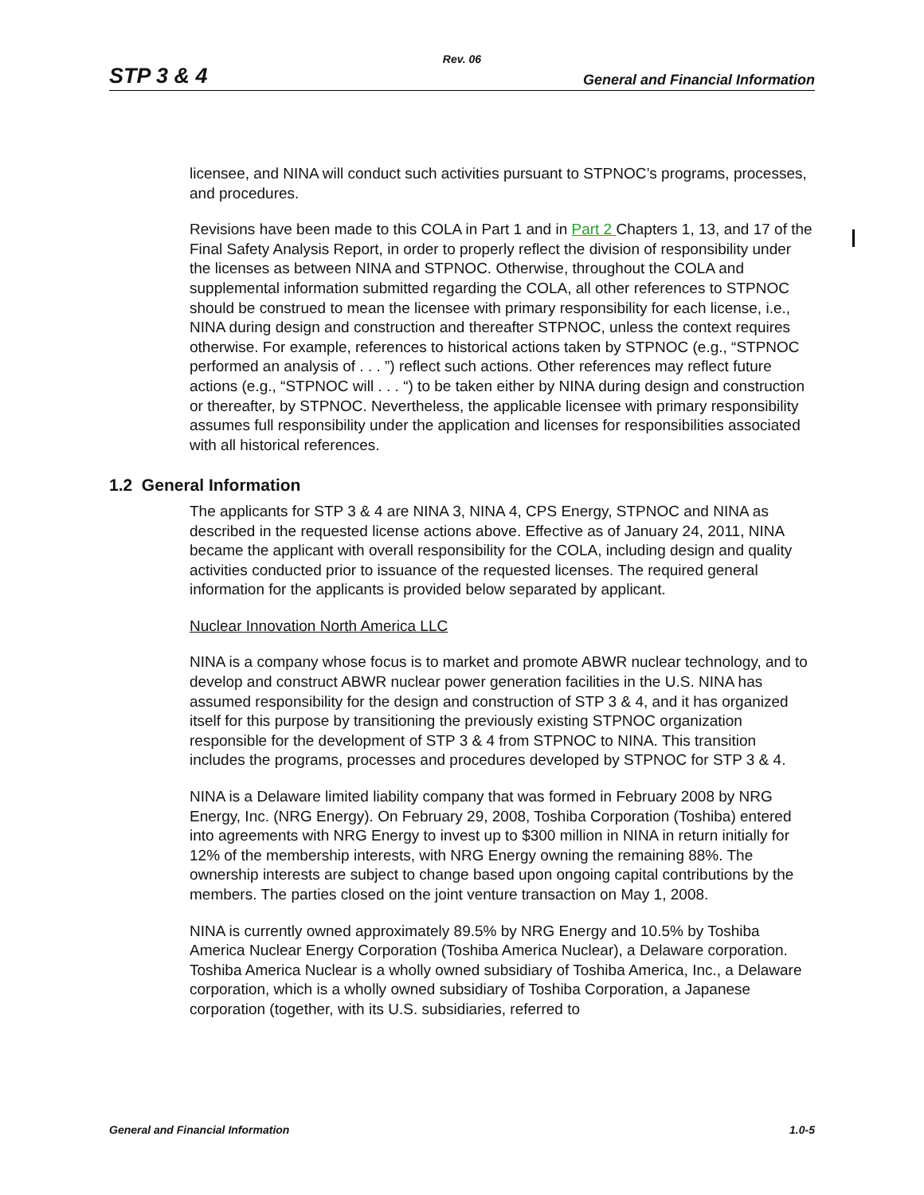Rev. 06
STP 3 & 4 General and Financial Information
licensee, and NINA will conduct such activities pursuant to STPNOC’s programs, processes, and procedures.
Revisions have been made to this COLA in Part 1 and in Part 2 Chapters 1, 13, and 17 of the Final Safety Analysis Report, in order to properly reflect the division of responsibility under the licenses as between NINA and STPNOC. Otherwise, throughout the COLA and supplemental information submitted regarding the COLA, all other references to STPNOC should be construed to mean the licensee with primary responsibility for each license, i.e., NINA during design and construction and thereafter STPNOC, unless the context requires otherwise. For example, references to historical actions taken by STPNOC (e.g., “STPNOC performed an analysis of . . . ”) reflect such actions. Other references may reflect future actions (e.g., “STPNOC will . . . “) to be taken either by NINA during design and construction or thereafter, by STPNOC. Nevertheless, the applicable licensee with primary responsibility assumes full responsibility under the application and licenses for responsibilities associated with all historical references.
1.2 General Information
The applicants for STP 3 & 4 are NINA 3, NINA 4, CPS Energy, STPNOC and NINA as described in the requested license actions above. Effective as of January 24, 2011, NINA became the applicant with overall responsibility for the COLA, including design and quality activities conducted prior to issuance of the requested licenses. The required general information for the applicants is provided below separated by applicant.
Nuclear Innovation North America LLC
NINA is a company whose focus is to market and promote ABWR nuclear technology, and to develop and construct ABWR nuclear power generation facilities in the U.S. NINA has assumed responsibility for the design and construction of STP 3 & 4, and it has organized itself for this purpose by transitioning the previously existing STPNOC organization responsible for the development of STP 3 & 4 from STPNOC to NINA. This transition includes the programs, processes and procedures developed by STPNOC for STP 3 & 4.
NINA is a Delaware limited liability company that was formed in February 2008 by NRG Energy, Inc. (NRG Energy). On February 29, 2008, Toshiba Corporation (Toshiba) entered into agreements with NRG Energy to invest up to $300 million in NINA in return initially for 12% of the membership interests, with NRG Energy owning the remaining 88%. The ownership interests are subject to change based upon ongoing capital contributions by the members. The parties closed on the joint venture transaction on May 1, 2008.
NINA is currently owned approximately 89.5% by NRG Energy and 10.5% by Toshiba America Nuclear Energy Corporation (Toshiba America Nuclear), a Delaware corporation. Toshiba America Nuclear is a wholly owned subsidiary of Toshiba America, Inc., a Delaware corporation, which is a wholly owned subsidiary of Toshiba Corporation, a Japanese corporation (together, with its U.S. subsidiaries, referred to
General and Financial Information 1.0-5